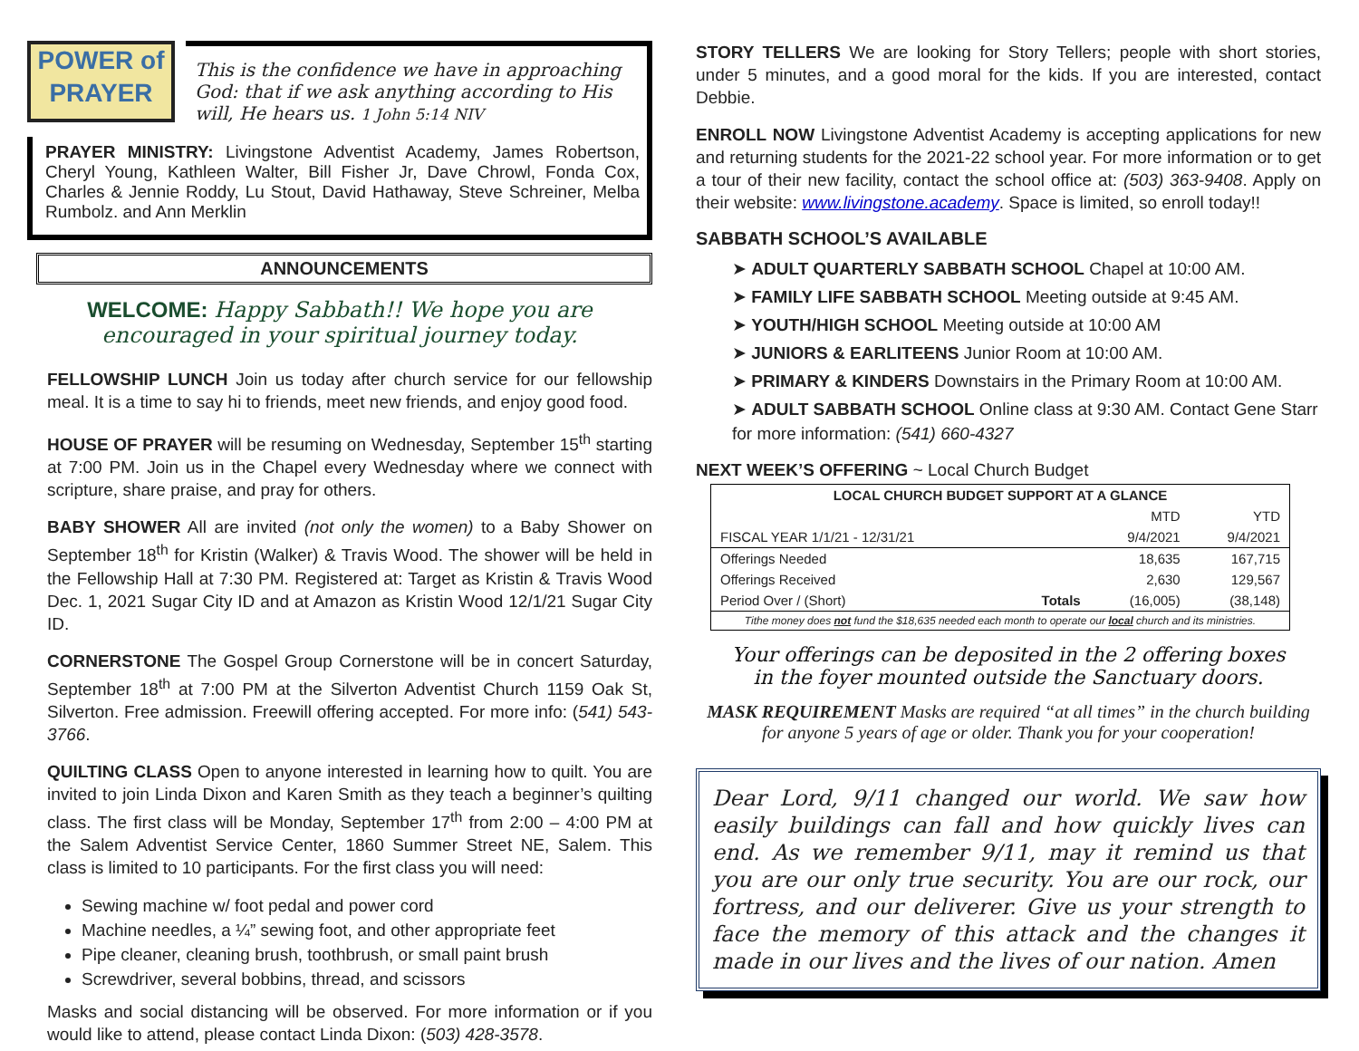POWER of
PRAYER
This is the confidence we have in approaching God: that if we ask anything according to His will, He hears us. 1 John 5:14 NIV
PRAYER MINISTRY: Livingstone Adventist Academy, James Robertson, Cheryl Young, Kathleen Walter, Bill Fisher Jr, Dave Chrowl, Fonda Cox, Charles & Jennie Roddy, Lu Stout, David Hathaway, Steve Schreiner, Melba Rumbolz. and Ann Merklin
ANNOUNCEMENTS
WELCOME: Happy Sabbath!! We hope you are encouraged in your spiritual journey today.
FELLOWSHIP LUNCH Join us today after church service for our fellowship meal. It is a time to say hi to friends, meet new friends, and enjoy good food.
HOUSE OF PRAYER will be resuming on Wednesday, September 15<sup>th</sup> starting at 7:00 PM. Join us in the Chapel every Wednesday where we connect with scripture, share praise, and pray for others.
BABY SHOWER All are invited (not only the women) to a Baby Shower on September 18<sup>th</sup> for Kristin (Walker) & Travis Wood. The shower will be held in the Fellowship Hall at 7:30 PM. Registered at: Target as Kristin & Travis Wood Dec. 1, 2021 Sugar City ID and at Amazon as Kristin Wood 12/1/21 Sugar City ID.
CORNERSTONE The Gospel Group Cornerstone will be in concert Saturday, September 18<sup>th</sup> at 7:00 PM at the Silverton Adventist Church 1159 Oak St, Silverton. Free admission. Freewill offering accepted. For more info: (541) 543-3766.
QUILTING CLASS Open to anyone interested in learning how to quilt. You are invited to join Linda Dixon and Karen Smith as they teach a beginner’s quilting class. The first class will be Monday, September 17<sup>th</sup> from 2:00 – 4:00 PM at the Salem Adventist Service Center, 1860 Summer Street NE, Salem. This class is limited to 10 participants. For the first class you will need:
Sewing machine w/ foot pedal and power cord
Machine needles, a ¼” sewing foot, and other appropriate feet
Pipe cleaner, cleaning brush, toothbrush, or small paint brush
Screwdriver, several bobbins, thread, and scissors
Masks and social distancing will be observed. For more information or if you would like to attend, please contact Linda Dixon: (503) 428-3578.
STORY TELLERS We are looking for Story Tellers; people with short stories, under 5 minutes, and a good moral for the kids. If you are interested, contact Debbie.
ENROLL NOW Livingstone Adventist Academy is accepting applications for new and returning students for the 2021-22 school year. For more information or to get a tour of their new facility, contact the school office at: (503) 363-9408. Apply on their website: www.livingstone.academy. Space is limited, so enroll today!!
SABBATH SCHOOL’S AVAILABLE
➤ ADULT QUARTERLY SABBATH SCHOOL Chapel at 10:00 AM.
➤ FAMILY LIFE SABBATH SCHOOL Meeting outside at 9:45 AM.
➤ YOUTH/HIGH SCHOOL Meeting outside at 10:00 AM
➤ JUNIORS & EARLITEENS Junior Room at 10:00 AM.
➤ PRIMARY & KINDERS Downstairs in the Primary Room at 10:00 AM.
➤ ADULT SABBATH SCHOOL Online class at 9:30 AM. Contact Gene Starr for more information: (541) 660-4327
NEXT WEEK’S OFFERING ~ Local Church Budget
| LOCAL CHURCH BUDGET SUPPORT AT A GLANCE | | | |
| --- | --- | --- | --- |
| | | MTD | YTD |
| FISCAL YEAR 1/1/21 - 12/31/21 | | 9/4/2021 | 9/4/2021 |
| Offerings Needed | | 18,635 | 167,715 |
| Offerings Received | | 2,630 | 129,567 |
| Period Over / (Short) | Totals | (16,005) | (38,148) |
| Tithe money does not fund the $18,635 needed each month to operate our local church and its ministries. | | | |
Your offerings can be deposited in the 2 offering boxes
in the foyer mounted outside the Sanctuary doors.
MASK REQUIREMENT Masks are required “at all times” in the church building for anyone 5 years of age or older. Thank you for your cooperation!
Dear Lord, 9/11 changed our world. We saw how easily buildings can fall and how quickly lives can end. As we remember 9/11, may it remind us that you are our only true security. You are our rock, our fortress, and our deliverer. Give us your strength to face the memory of this attack and the changes it made in our lives and the lives of our nation. Amen